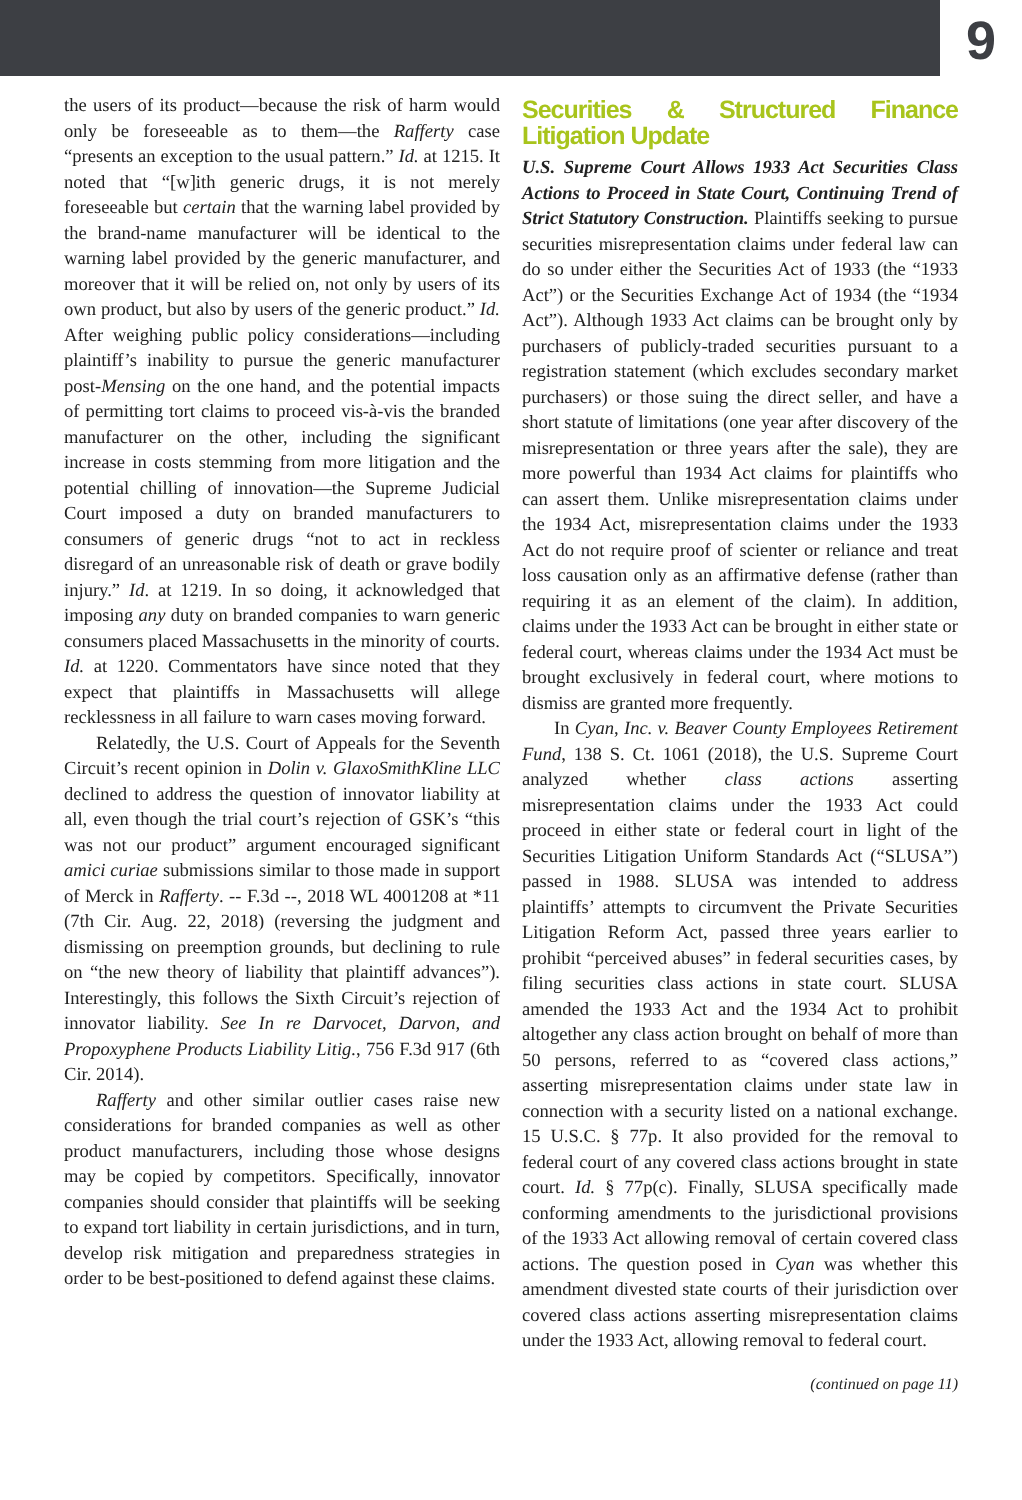9
the users of its product—because the risk of harm would only be foreseeable as to them—the Rafferty case “presents an exception to the usual pattern.” Id. at 1215. It noted that “[w]ith generic drugs, it is not merely foreseeable but certain that the warning label provided by the brand-name manufacturer will be identical to the warning label provided by the generic manufacturer, and moreover that it will be relied on, not only by users of its own product, but also by users of the generic product.” Id. After weighing public policy considerations—including plaintiff’s inability to pursue the generic manufacturer post-Mensing on the one hand, and the potential impacts of permitting tort claims to proceed vis-à-vis the branded manufacturer on the other, including the significant increase in costs stemming from more litigation and the potential chilling of innovation—the Supreme Judicial Court imposed a duty on branded manufacturers to consumers of generic drugs “not to act in reckless disregard of an unreasonable risk of death or grave bodily injury.” Id. at 1219. In so doing, it acknowledged that imposing any duty on branded companies to warn generic consumers placed Massachusetts in the minority of courts. Id. at 1220. Commentators have since noted that they expect that plaintiffs in Massachusetts will allege recklessness in all failure to warn cases moving forward.
Relatedly, the U.S. Court of Appeals for the Seventh Circuit’s recent opinion in Dolin v. GlaxoSmithKline LLC declined to address the question of innovator liability at all, even though the trial court’s rejection of GSK’s “this was not our product” argument encouraged significant amici curiae submissions similar to those made in support of Merck in Rafferty. -- F.3d --, 2018 WL 4001208 at *11 (7th Cir. Aug. 22, 2018) (reversing the judgment and dismissing on preemption grounds, but declining to rule on “the new theory of liability that plaintiff advances”). Interestingly, this follows the Sixth Circuit’s rejection of innovator liability. See In re Darvocet, Darvon, and Propoxyphene Products Liability Litig., 756 F.3d 917 (6th Cir. 2014).
Rafferty and other similar outlier cases raise new considerations for branded companies as well as other product manufacturers, including those whose designs may be copied by competitors. Specifically, innovator companies should consider that plaintiffs will be seeking to expand tort liability in certain jurisdictions, and in turn, develop risk mitigation and preparedness strategies in order to be best-positioned to defend against these claims.
Securities & Structured Finance Litigation Update
U.S. Supreme Court Allows 1933 Act Securities Class Actions to Proceed in State Court, Continuing Trend of Strict Statutory Construction. Plaintiffs seeking to pursue securities misrepresentation claims under federal law can do so under either the Securities Act of 1933 (the “1933 Act”) or the Securities Exchange Act of 1934 (the “1934 Act”). Although 1933 Act claims can be brought only by purchasers of publicly-traded securities pursuant to a registration statement (which excludes secondary market purchasers) or those suing the direct seller, and have a short statute of limitations (one year after discovery of the misrepresentation or three years after the sale), they are more powerful than 1934 Act claims for plaintiffs who can assert them. Unlike misrepresentation claims under the 1934 Act, misrepresentation claims under the 1933 Act do not require proof of scienter or reliance and treat loss causation only as an affirmative defense (rather than requiring it as an element of the claim). In addition, claims under the 1933 Act can be brought in either state or federal court, whereas claims under the 1934 Act must be brought exclusively in federal court, where motions to dismiss are granted more frequently.
In Cyan, Inc. v. Beaver County Employees Retirement Fund, 138 S. Ct. 1061 (2018), the U.S. Supreme Court analyzed whether class actions asserting misrepresentation claims under the 1933 Act could proceed in either state or federal court in light of the Securities Litigation Uniform Standards Act (“SLUSA”) passed in 1988. SLUSA was intended to address plaintiffs’ attempts to circumvent the Private Securities Litigation Reform Act, passed three years earlier to prohibit “perceived abuses” in federal securities cases, by filing securities class actions in state court. SLUSA amended the 1933 Act and the 1934 Act to prohibit altogether any class action brought on behalf of more than 50 persons, referred to as “covered class actions,” asserting misrepresentation claims under state law in connection with a security listed on a national exchange. 15 U.S.C. § 77p. It also provided for the removal to federal court of any covered class actions brought in state court. Id. § 77p(c). Finally, SLUSA specifically made conforming amendments to the jurisdictional provisions of the 1933 Act allowing removal of certain covered class actions. The question posed in Cyan was whether this amendment divested state courts of their jurisdiction over covered class actions asserting misrepresentation claims under the 1933 Act, allowing removal to federal court.
(continued on page 11)